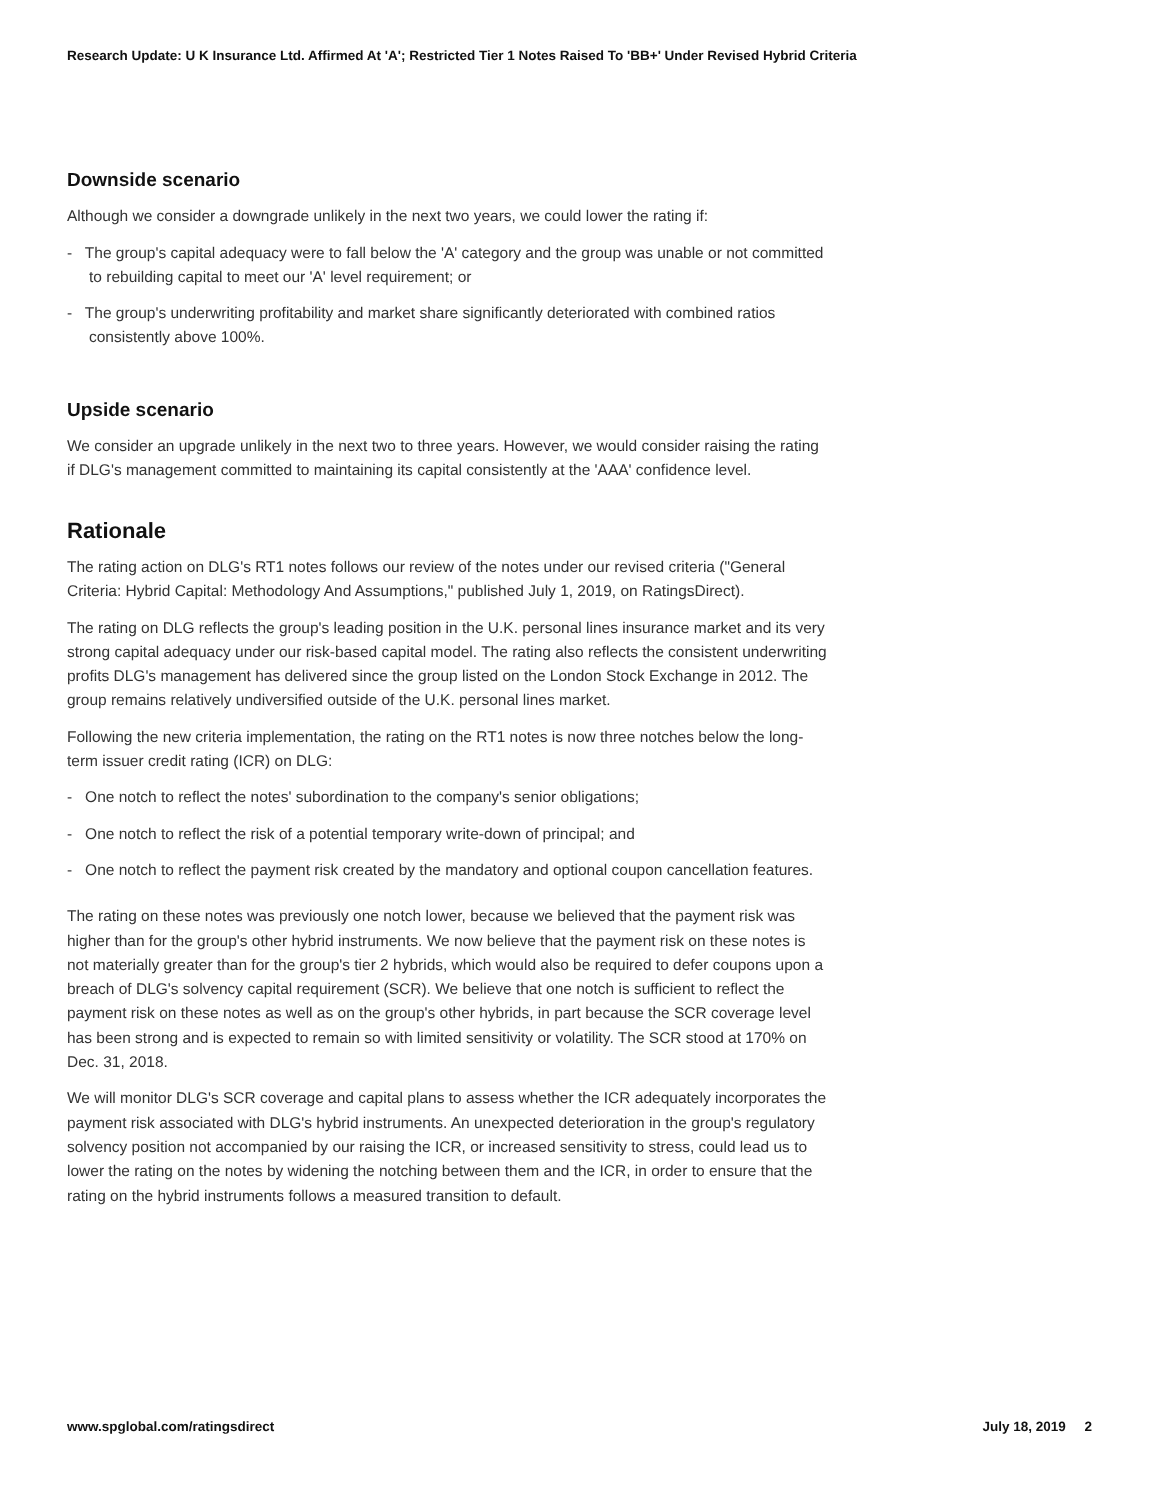Research Update: U K Insurance Ltd. Affirmed At 'A'; Restricted Tier 1 Notes Raised To 'BB+' Under Revised Hybrid Criteria
Downside scenario
Although we consider a downgrade unlikely in the next two years, we could lower the rating if:
- The group's capital adequacy were to fall below the 'A' category and the group was unable or not committed to rebuilding capital to meet our 'A' level requirement; or
- The group's underwriting profitability and market share significantly deteriorated with combined ratios consistently above 100%.
Upside scenario
We consider an upgrade unlikely in the next two to three years. However, we would consider raising the rating if DLG's management committed to maintaining its capital consistently at the 'AAA' confidence level.
Rationale
The rating action on DLG's RT1 notes follows our review of the notes under our revised criteria ("General Criteria: Hybrid Capital: Methodology And Assumptions," published July 1, 2019, on RatingsDirect).
The rating on DLG reflects the group's leading position in the U.K. personal lines insurance market and its very strong capital adequacy under our risk-based capital model. The rating also reflects the consistent underwriting profits DLG's management has delivered since the group listed on the London Stock Exchange in 2012. The group remains relatively undiversified outside of the U.K. personal lines market.
Following the new criteria implementation, the rating on the RT1 notes is now three notches below the long-term issuer credit rating (ICR) on DLG:
- One notch to reflect the notes' subordination to the company's senior obligations;
- One notch to reflect the risk of a potential temporary write-down of principal; and
- One notch to reflect the payment risk created by the mandatory and optional coupon cancellation features.
The rating on these notes was previously one notch lower, because we believed that the payment risk was higher than for the group's other hybrid instruments. We now believe that the payment risk on these notes is not materially greater than for the group's tier 2 hybrids, which would also be required to defer coupons upon a breach of DLG's solvency capital requirement (SCR). We believe that one notch is sufficient to reflect the payment risk on these notes as well as on the group's other hybrids, in part because the SCR coverage level has been strong and is expected to remain so with limited sensitivity or volatility. The SCR stood at 170% on Dec. 31, 2018.
We will monitor DLG's SCR coverage and capital plans to assess whether the ICR adequately incorporates the payment risk associated with DLG's hybrid instruments. An unexpected deterioration in the group's regulatory solvency position not accompanied by our raising the ICR, or increased sensitivity to stress, could lead us to lower the rating on the notes by widening the notching between them and the ICR, in order to ensure that the rating on the hybrid instruments follows a measured transition to default.
www.spglobal.com/ratingsdirect July 18, 2019 2